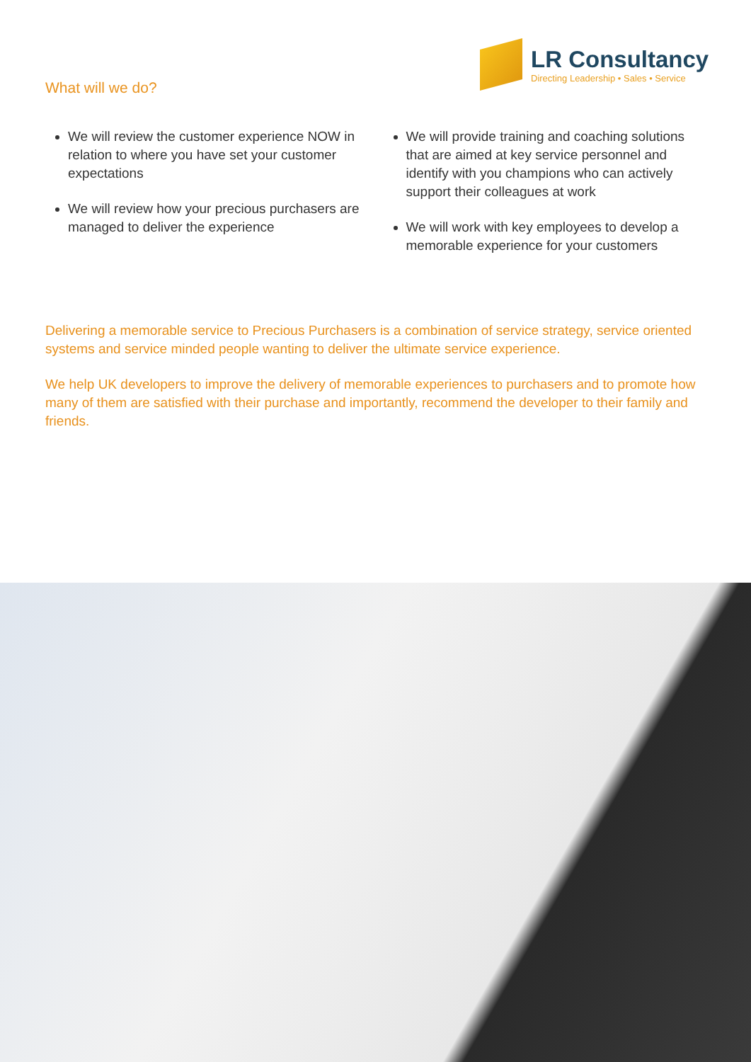What will we do?
LR Consultancy
Directing Leadership • Sales • Service
We will review the customer experience NOW in relation to where you have set your customer expectations
We will review how your precious purchasers are managed to deliver the experience
We will provide training and coaching solutions that are aimed at key service personnel and identify with you champions who can actively support their colleagues at work
We will work with key employees to develop a memorable experience for your customers
Delivering a memorable service to Precious Purchasers is a combination of service strategy, service oriented systems and service minded people wanting to deliver the ultimate service experience.
We help UK developers to improve the delivery of memorable experiences to purchasers and to promote how many of them are satisfied with their purchase and importantly, recommend the developer to their family and friends.